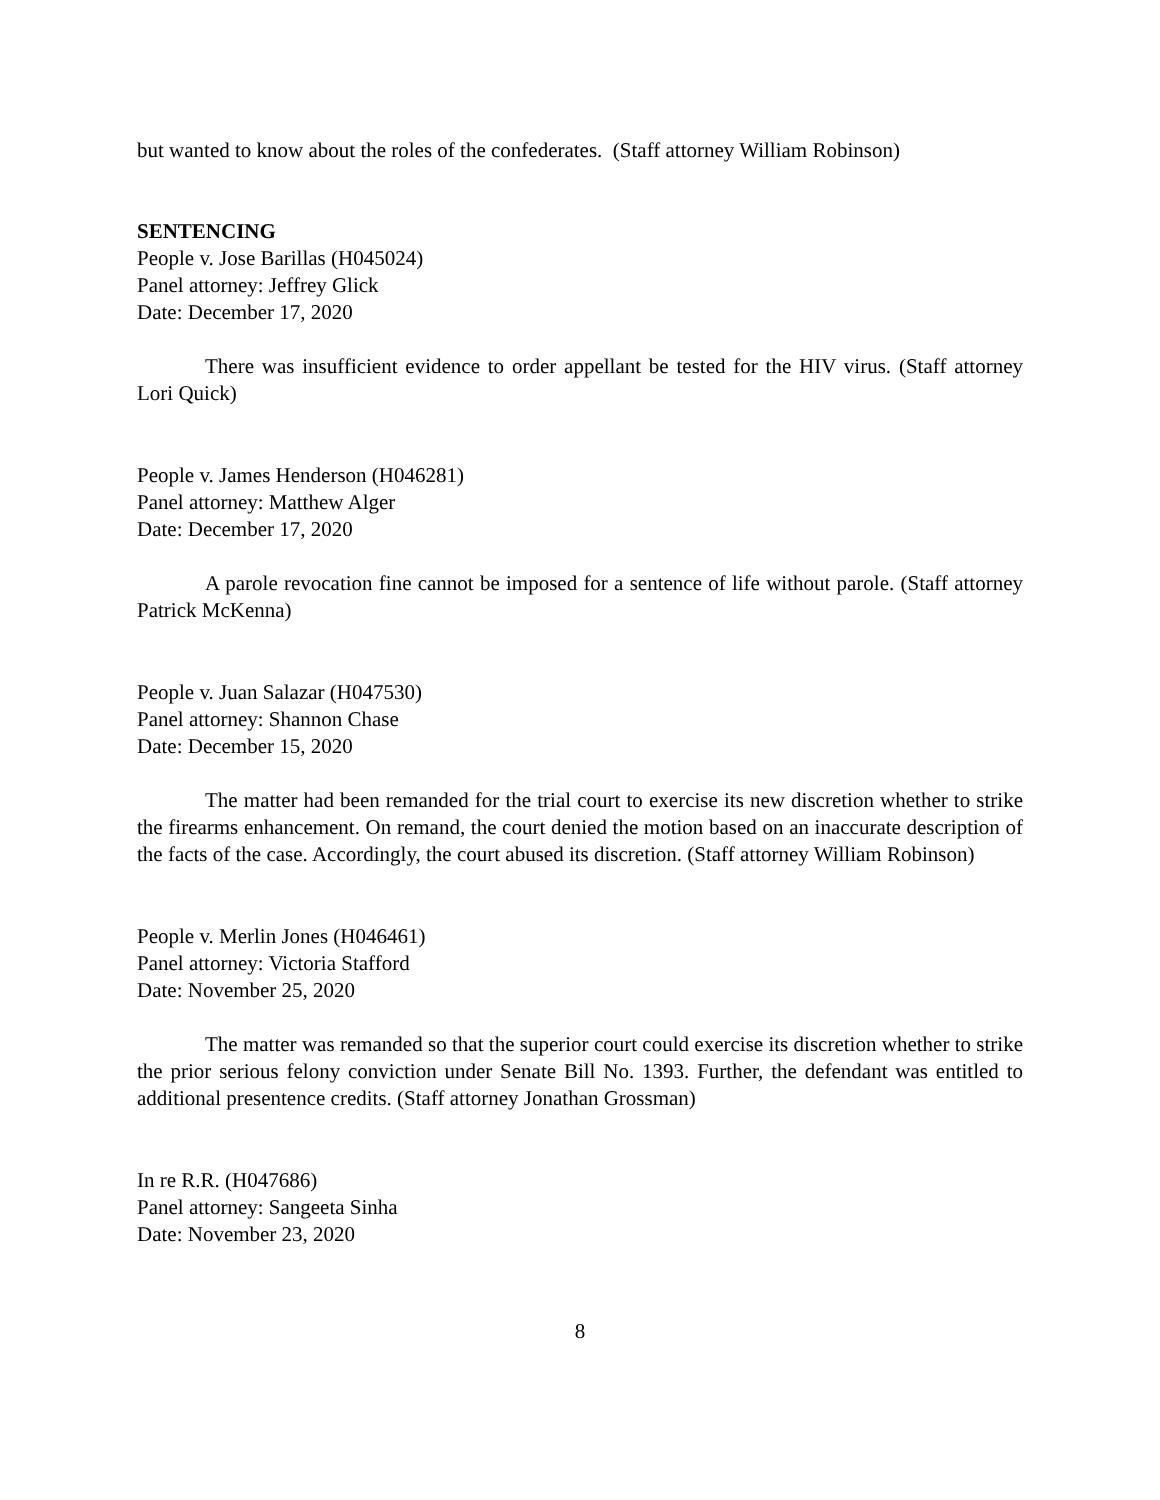but wanted to know about the roles of the confederates. (Staff attorney William Robinson)
SENTENCING
People v. Jose Barillas (H045024)
Panel attorney: Jeffrey Glick
Date: December 17, 2020
There was insufficient evidence to order appellant be tested for the HIV virus. (Staff attorney Lori Quick)
People v. James Henderson (H046281)
Panel attorney: Matthew Alger
Date: December 17, 2020
A parole revocation fine cannot be imposed for a sentence of life without parole. (Staff attorney Patrick McKenna)
People v. Juan Salazar (H047530)
Panel attorney: Shannon Chase
Date: December 15, 2020
The matter had been remanded for the trial court to exercise its new discretion whether to strike the firearms enhancement. On remand, the court denied the motion based on an inaccurate description of the facts of the case. Accordingly, the court abused its discretion. (Staff attorney William Robinson)
People v. Merlin Jones (H046461)
Panel attorney: Victoria Stafford
Date: November 25, 2020
The matter was remanded so that the superior court could exercise its discretion whether to strike the prior serious felony conviction under Senate Bill No. 1393. Further, the defendant was entitled to additional presentence credits. (Staff attorney Jonathan Grossman)
In re R.R. (H047686)
Panel attorney: Sangeeta Sinha
Date: November 23, 2020
8